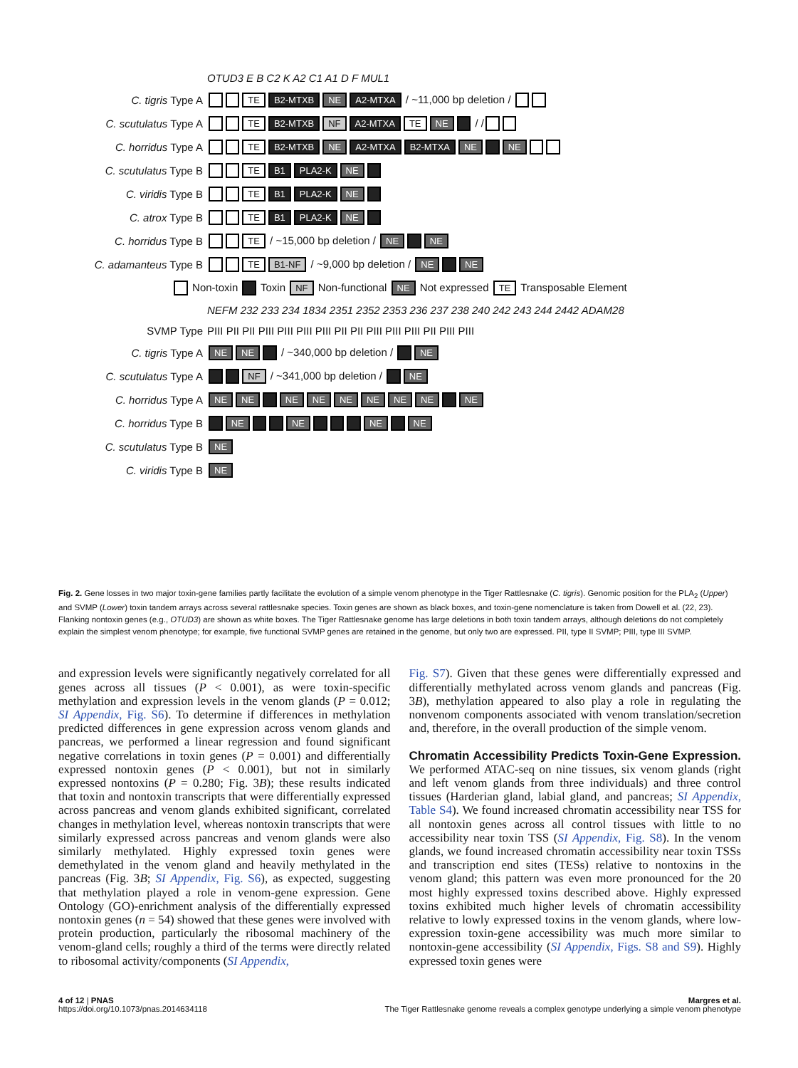| | OTUD3 E B C2 K A2 C1 A1 D F MUL1 |
| C. tigris Type A | TE B2-MTXB NE A2-MTXA / ~11,000 bp deletion / |
| C. scutulatus Type A | TE B2-MTXB NF A2-MTXA TE NE / / |
| C. horridus Type A | TE B2-MTXB NE A2-MTXA B2-MTXA NE NE |
| C. scutulatus Type B | TE B1 PLA2-K NE |
| C. viridis Type B | TE B1 PLA2-K NE |
| C. atrox Type B | TE B1 PLA2-K NE |
| C. horridus Type B | TE / ~15,000 bp deletion / NE NE |
| C. adamanteus Type B | TE B1-NF / ~9,000 bp deletion / NE NE |
| Non-toxin Toxin NF Non-functional NE Not expressed TE Transposable Element | |
| | NEFM 232 233 234 1834 2351 2352 2353 236 237 238 240 242 243 244 2442 ADAM28 |
| SVMP Type | PIII PII PII PIII PIII PIII PIII PII PII PIII PIII PIII PII PIII PIII |
| C. tigris Type A | NE NE / ~340,000 bp deletion / NE |
| C. scutulatus Type A | NF / ~341,000 bp deletion / NE |
| C. horridus Type A | NE NE NE NE NE NE NE NE NE |
| C. horridus Type B | NE NE NE NE |
| C. scutulatus Type B | NE |
| C. viridis Type B | NE |
Fig. 2. Gene losses in two major toxin-gene families partly facilitate the evolution of a simple venom phenotype in the Tiger Rattlesnake (C. tigris). Genomic position for the PLA<sub>2</sub> (Upper) and SVMP (Lower) toxin tandem arrays across several rattlesnake species. Toxin genes are shown as black boxes, and toxin-gene nomenclature is taken from Dowell et al. (22, 23). Flanking nontoxin genes (e.g., OTUD3) are shown as white boxes. The Tiger Rattlesnake genome has large deletions in both toxin tandem arrays, although deletions do not completely explain the simplest venom phenotype; for example, five functional SVMP genes are retained in the genome, but only two are expressed. PII, type II SVMP; PIII, type III SVMP.
and expression levels were significantly negatively correlated for all genes across all tissues (P < 0.001), as were toxin-specific methylation and expression levels in the venom glands (P = 0.012; SI Appendix, Fig. S6). To determine if differences in methylation predicted differences in gene expression across venom glands and pancreas, we performed a linear regression and found significant negative correlations in toxin genes (P = 0.001) and differentially expressed nontoxin genes (P < 0.001), but not in similarly expressed nontoxins (P = 0.280; Fig. 3B); these results indicated that toxin and nontoxin transcripts that were differentially expressed across pancreas and venom glands exhibited significant, correlated changes in methylation level, whereas nontoxin transcripts that were similarly expressed across pancreas and venom glands were also similarly methylated. Highly expressed toxin genes were demethylated in the venom gland and heavily methylated in the pancreas (Fig. 3B; SI Appendix, Fig. S6), as expected, suggesting that methylation played a role in venom-gene expression. Gene Ontology (GO)-enrichment analysis of the differentially expressed nontoxin genes (n = 54) showed that these genes were involved with protein production, particularly the ribosomal machinery of the venom-gland cells; roughly a third of the terms were directly related to ribosomal activity/components (SI Appendix,
Fig. S7). Given that these genes were differentially expressed and differentially methylated across venom glands and pancreas (Fig. 3B), methylation appeared to also play a role in regulating the nonvenom components associated with venom translation/secretion and, therefore, in the overall production of the simple venom.
Chromatin Accessibility Predicts Toxin-Gene Expression. We performed ATAC-seq on nine tissues, six venom glands (right and left venom glands from three individuals) and three control tissues (Harderian gland, labial gland, and pancreas; SI Appendix, Table S4). We found increased chromatin accessibility near TSS for all nontoxin genes across all control tissues with little to no accessibility near toxin TSS (SI Appendix, Fig. S8). In the venom glands, we found increased chromatin accessibility near toxin TSSs and transcription end sites (TESs) relative to nontoxins in the venom gland; this pattern was even more pronounced for the 20 most highly expressed toxins described above. Highly expressed toxins exhibited much higher levels of chromatin accessibility relative to lowly expressed toxins in the venom glands, where low-expression toxin-gene accessibility was much more similar to nontoxin-gene accessibility (SI Appendix, Figs. S8 and S9). Highly expressed toxin genes were
4 of 12 | PNAS
https://doi.org/10.1073/pnas.2014634118
Margres et al.
The Tiger Rattlesnake genome reveals a complex genotype underlying a simple venom phenotype